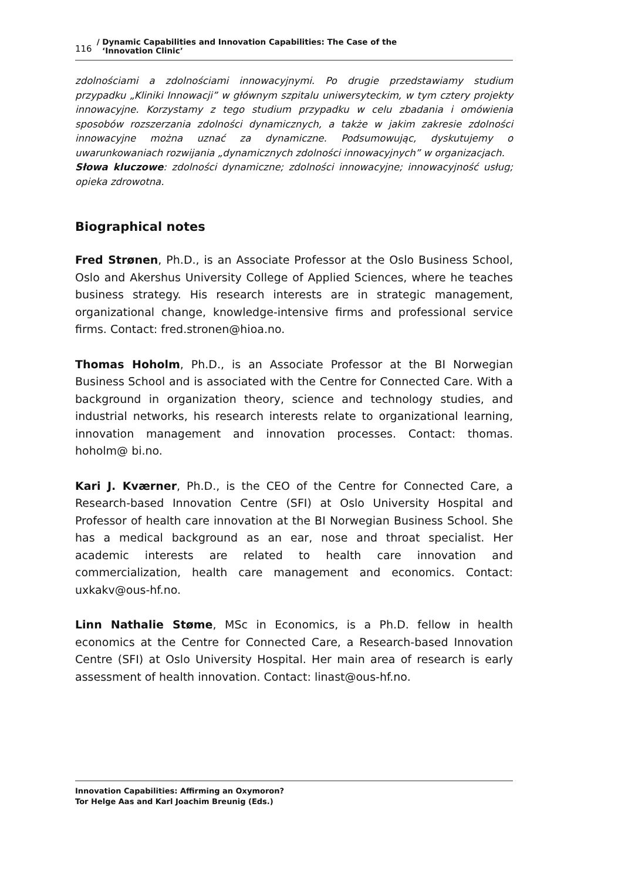116 / Dynamic Capabilities and Innovation Capabilities: The Case of the
‘Innovation Clinic’
zdolnościami a zdolnościami innowacyjnymi. Po drugie przedstawiamy studium przypadku „Kliniki Innowacji” w głównym szpitalu uniwersyteckim, w tym cztery projekty innowacyjne. Korzystamy z tego studium przypadku w celu zbadania i omówienia sposobów rozszerzania zdolności dynamicznych, a także w jakim zakresie zdolności innowacyjne można uznać za dynamiczne. Podsumowując, dyskutujemy o uwarunkowaniach rozwijania „dynamicznych zdolności innowacyjnych” w organizacjach.
Słowa kluczowe: zdolności dynamiczne; zdolności innowacyjne; innowacyjność usług; opieka zdrowotna.
Biographical notes
Fred Strønen, Ph.D., is an Associate Professor at the Oslo Business School, Oslo and Akershus University College of Applied Sciences, where he teaches business strategy. His research interests are in strategic management, organizational change, knowledge-intensive firms and professional service firms. Contact: fred.stronen@hioa.no.
Thomas Hoholm, Ph.D., is an Associate Professor at the BI Norwegian Business School and is associated with the Centre for Connected Care. With a background in organization theory, science and technology studies, and industrial networks, his research interests relate to organizational learning, innovation management and innovation processes. Contact: thomas. hoholm@ bi.no.
Kari J. Kværner, Ph.D., is the CEO of the Centre for Connected Care, a Research-based Innovation Centre (SFI) at Oslo University Hospital and Professor of health care innovation at the BI Norwegian Business School. She has a medical background as an ear, nose and throat specialist. Her academic interests are related to health care innovation and commercialization, health care management and economics. Contact: uxkakv@ous-hf.no.
Linn Nathalie Støme, MSc in Economics, is a Ph.D. fellow in health economics at the Centre for Connected Care, a Research-based Innovation Centre (SFI) at Oslo University Hospital. Her main area of research is early assessment of health innovation. Contact: linast@ous-hf.no.
Innovation Capabilities: Affirming an Oxymoron?
Tor Helge Aas and Karl Joachim Breunig (Eds.)